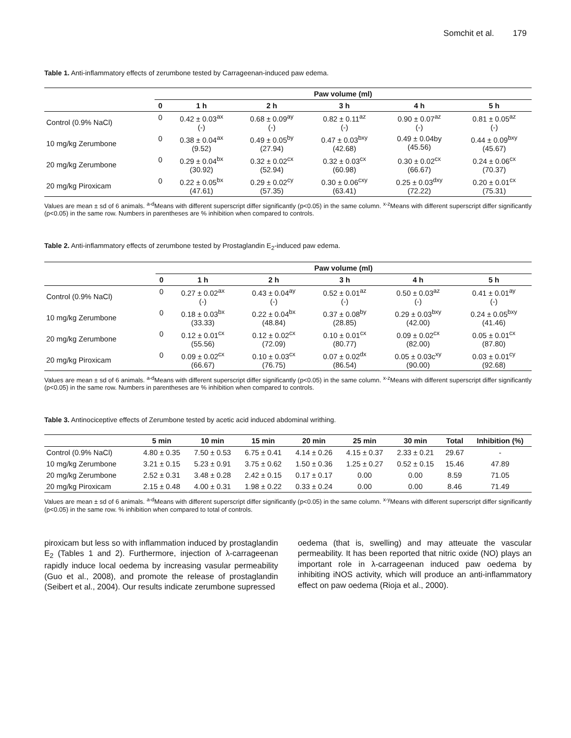Somchit et al. 179
Table 1. Anti-inflammatory effects of zerumbone tested by Carrageenan-induced paw edema.
| | Paw volume (ml) | | | | | |
| --- | --- | --- | --- | --- | --- | --- |
| | 0 | 1 h | 2 h | 3 h | 4 h | 5 h |
| Control (0.9% NaCl) | 0 | 0.42 ± 0.03<sup>ax</sup> (-) | 0.68 ± 0.09<sup>ay</sup> (-) | 0.82 ± 0.11<sup>az</sup> (-) | 0.90 ± 0.07<sup>az</sup> (-) | 0.81 ± 0.05<sup>az</sup> (-) |
| 10 mg/kg Zerumbone | 0 | 0.38 ± 0.04<sup>ax</sup> (9.52) | 0.49 ± 0.05<sup>by</sup> (27.94) | 0.47 ± 0.03<sup>bxy</sup> (42.68) | 0.49 ± 0.04by (45.56) | 0.44 ± 0.09<sup>bxy</sup> (45.67) |
| 20 mg/kg Zerumbone | 0 | 0.29 ± 0.04<sup>bx</sup> (30.92) | 0.32 ± 0.02<sup>cx</sup> (52.94) | 0.32 ± 0.03<sup>cx</sup> (60.98) | 0.30 ± 0.02<sup>cx</sup> (66.67) | 0.24 ± 0.06<sup>cx</sup> (70.37) |
| 20 mg/kg Piroxicam | 0 | 0.22 ± 0.05<sup>bx</sup> (47.61) | 0.29 ± 0.02<sup>cy</sup> (57.35) | 0.30 ± 0.06<sup>cxy</sup> (63.41) | 0.25 ± 0.03<sup>dxy</sup> (72.22) | 0.20 ± 0.01<sup>cx</sup> (75.31) |
Values are mean ± sd of 6 animals. <sup>a-d</sup>Means with different superscript differ significantly (p<0.05) in the same column. <sup>x-z</sup>Means with different superscript differ significantly (p<0.05) in the same row. Numbers in parentheses are % inhibition when compared to controls.
Table 2. Anti-inflammatory effects of zerumbone tested by Prostaglandin E<sub>2</sub>-induced paw edema.
| | Paw volume (ml) | | | | | |
| --- | --- | --- | --- | --- | --- | --- |
| | 0 | 1 h | 2 h | 3 h | 4 h | 5 h |
| Control (0.9% NaCl) | 0 | 0.27 ± 0.02<sup>ax</sup> (-) | 0.43 ± 0.04<sup>ay</sup> (-) | 0.52 ± 0.01<sup>az</sup> (-) | 0.50 ± 0.03<sup>az</sup> (-) | 0.41 ± 0.01<sup>ay</sup> (-) |
| 10 mg/kg Zerumbone | 0 | 0.18 ± 0.03<sup>bx</sup> (33.33) | 0.22 ± 0.04<sup>bx</sup> (48.84) | 0.37 ± 0.08<sup>by</sup> (28.85) | 0.29 ± 0.03<sup>bxy</sup> (42.00) | 0.24 ± 0.05<sup>bxy</sup> (41.46) |
| 20 mg/kg Zerumbone | 0 | 0.12 ± 0.01<sup>cx</sup> (55.56) | 0.12 ± 0.02<sup>cx</sup> (72.09) | 0.10 ± 0.01<sup>cx</sup> (80.77) | 0.09 ± 0.02<sup>cx</sup> (82.00) | 0.05 ± 0.01<sup>cx</sup> (87.80) |
| 20 mg/kg Piroxicam | 0 | 0.09 ± 0.02<sup>cx</sup> (66.67) | 0.10 ± 0.03<sup>cx</sup> (76.75) | 0.07 ± 0.02<sup>dx</sup> (86.54) | 0.05 ± 0.03c<sup>xy</sup> (90.00) | 0.03 ± 0.01<sup>cy</sup> (92.68) |
Values are mean ± sd of 6 animals. <sup>a-d</sup>Means with different superscript differ significantly (p<0.05) in the same column. <sup>x-z</sup>Means with different superscript differ significantly (p<0.05) in the same row. Numbers in parentheses are % inhibition when compared to controls.
Table 3. Antinociceptive effects of Zerumbone tested by acetic acid induced abdominal writhing.
| | 5 min | 10 min | 15 min | 20 min | 25 min | 30 min | Total | Inhibition (%) |
| --- | --- | --- | --- | --- | --- | --- | --- | --- |
| Control (0.9% NaCl) | 4.80 ± 0.35 | 7.50 ± 0.53 | 6.75 ± 0.41 | 4.14 ± 0.26 | 4.15 ± 0.37 | 2.33 ± 0.21 | 29.67 | - |
| 10 mg/kg Zerumbone | 3.21 ± 0.15 | 5.23 ± 0.91 | 3.75 ± 0.62 | 1.50 ± 0.36 | 1.25 ± 0.27 | 0.52 ± 0.15 | 15.46 | 47.89 |
| 20 mg/kg Zerumbone | 2.52 ± 0.31 | 3.48 ± 0.28 | 2.42 ± 0.15 | 0.17 ± 0.17 | 0.00 | 0.00 | 8.59 | 71.05 |
| 20 mg/kg Piroxicam | 2.15 ± 0.48 | 4.00 ± 0.31 | 1.98 ± 0.22 | 0.33 ± 0.24 | 0.00 | 0.00 | 8.46 | 71.49 |
Values are mean ± sd of 6 animals. <sup>a-d</sup>Means with different superscript differ significantly (p<0.05) in the same column. <sup>x-y</sup>Means with different superscript differ significantly (p<0.05) in the same row. % inhibition when compared to total of controls.
piroxicam but less so with inflammation induced by prostaglandin E<sub>2</sub> (Tables 1 and 2). Furthermore, injection of λ-carrageenan rapidly induce local oedema by increasing vasular permeability (Guo et al., 2008), and promote the release of prostaglandin (Seibert et al., 2004). Our results indicate zerumbone supressed
oedema (that is, swelling) and may atteuate the vascular permeability. It has been reported that nitric oxide (NO) plays an important role in λ-carrageenan induced paw oedema by inhibiting iNOS activity, which will produce an anti-inflammatory effect on paw oedema (Rioja et al., 2000).